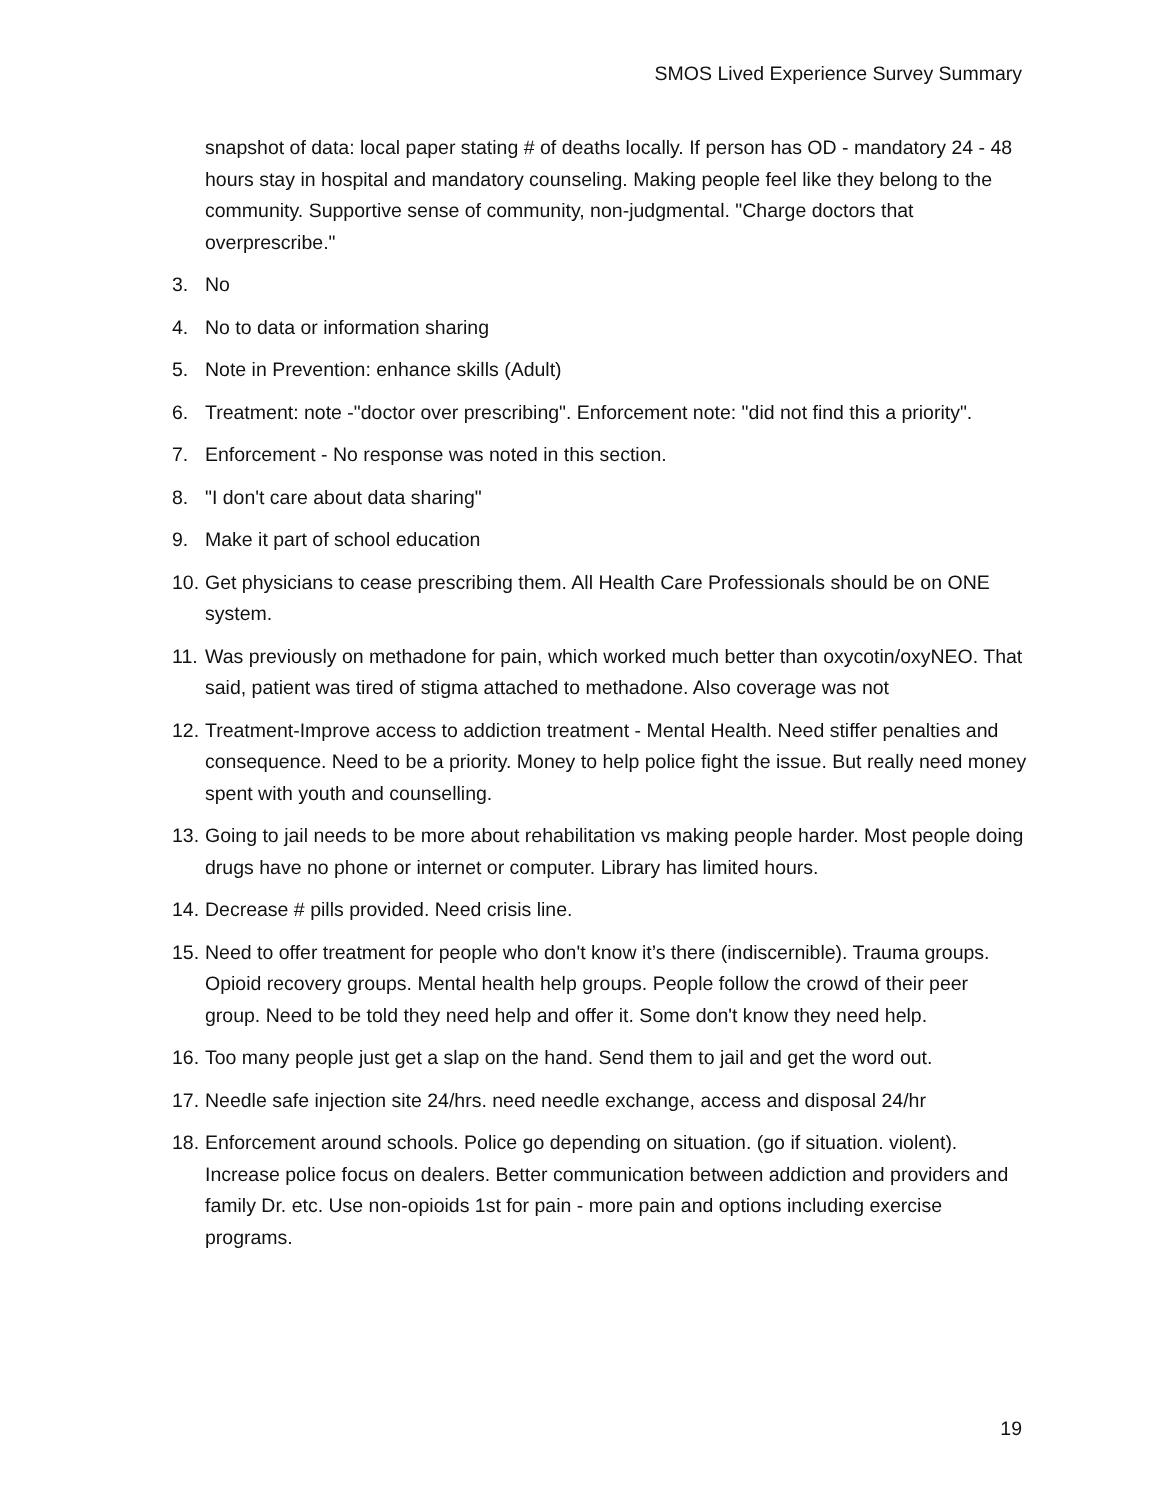SMOS Lived Experience Survey Summary
snapshot of data: local paper stating # of deaths locally. If person has OD - mandatory 24 - 48 hours stay in hospital and mandatory counseling. Making people feel like they belong to the community. Supportive sense of community, non-judgmental. "Charge doctors that overprescribe."
3. No
4. No to data or information sharing
5. Note in Prevention: enhance skills (Adult)
6. Treatment: note -"doctor over prescribing". Enforcement note: "did not find this a priority".
7. Enforcement - No response was noted in this section.
8. "I don't care about data sharing"
9. Make it part of school education
10.
Get physicians to cease prescribing them. All Health Care Professionals should be on ONE system.
11.
Was previously on methadone for pain, which worked much better than oxycotin/oxyNEO. That said, patient was tired of stigma attached to methadone. Also coverage was not
12.
Treatment-Improve access to addiction treatment - Mental Health. Need stiffer penalties and consequence. Need to be a priority. Money to help police fight the issue. But really need money spent with youth and counselling.
13.
Going to jail needs to be more about rehabilitation vs making people harder. Most people doing drugs have no phone or internet or computer. Library has limited hours.
14.
Decrease # pills provided. Need crisis line.
15.
Need to offer treatment for people who don't know it’s there (indiscernible). Trauma groups. Opioid recovery groups. Mental health help groups. People follow the crowd of their peer group. Need to be told they need help and offer it. Some don't know they need help.
16.
Too many people just get a slap on the hand. Send them to jail and get the word out.
17.
Needle safe injection site 24/hrs. need needle exchange, access and disposal 24/hr
18.
Enforcement around schools. Police go depending on situation. (go if situation. violent). Increase police focus on dealers. Better communication between addiction and providers and family Dr. etc. Use non-opioids 1st for pain - more pain and options including exercise programs.
19